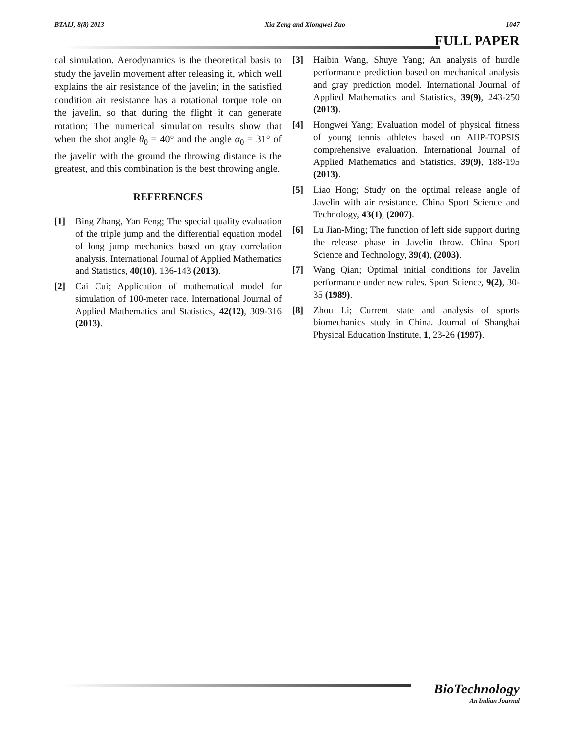BTAIJ, 8(8) 2013 Xia Zeng and Xiongwei Zuo 1047
FULL PAPER
cal simulation. Aerodynamics is the theoretical basis to study the javelin movement after releasing it, which well explains the air resistance of the javelin; in the satisfied condition air resistance has a rotational torque role on the javelin, so that during the flight it can generate rotation; The numerical simulation results show that when the shot angle θ<sub>0</sub> = 40° and the angle α<sub>0</sub> = 31° of the javelin with the ground the throwing distance is the greatest, and this combination is the best throwing angle.
REFERENCES
[1] Bing Zhang, Yan Feng; The special quality evaluation of the triple jump and the differential equation model of long jump mechanics based on gray correlation analysis. International Journal of Applied Mathematics and Statistics, 40(10), 136-143 (2013).
[2] Cai Cui; Application of mathematical model for simulation of 100-meter race. International Journal of Applied Mathematics and Statistics, 42(12), 309-316 (2013).
[3] Haibin Wang, Shuye Yang; An analysis of hurdle performance prediction based on mechanical analysis and gray prediction model. International Journal of Applied Mathematics and Statistics, 39(9), 243-250 (2013).
[4] Hongwei Yang; Evaluation model of physical fitness of young tennis athletes based on AHP-TOPSIS comprehensive evaluation. International Journal of Applied Mathematics and Statistics, 39(9), 188-195 (2013).
[5] Liao Hong; Study on the optimal release angle of Javelin with air resistance. China Sport Science and Technology, 43(1), (2007).
[6] Lu Jian-Ming; The function of left side support during the release phase in Javelin throw. China Sport Science and Technology, 39(4), (2003).
[7] Wang Qian; Optimal initial conditions for Javelin performance under new rules. Sport Science, 9(2), 30-35 (1989).
[8] Zhou Li; Current state and analysis of sports biomechanics study in China. Journal of Shanghai Physical Education Institute, 1, 23-26 (1997).
BioTechnology
An Indian Journal